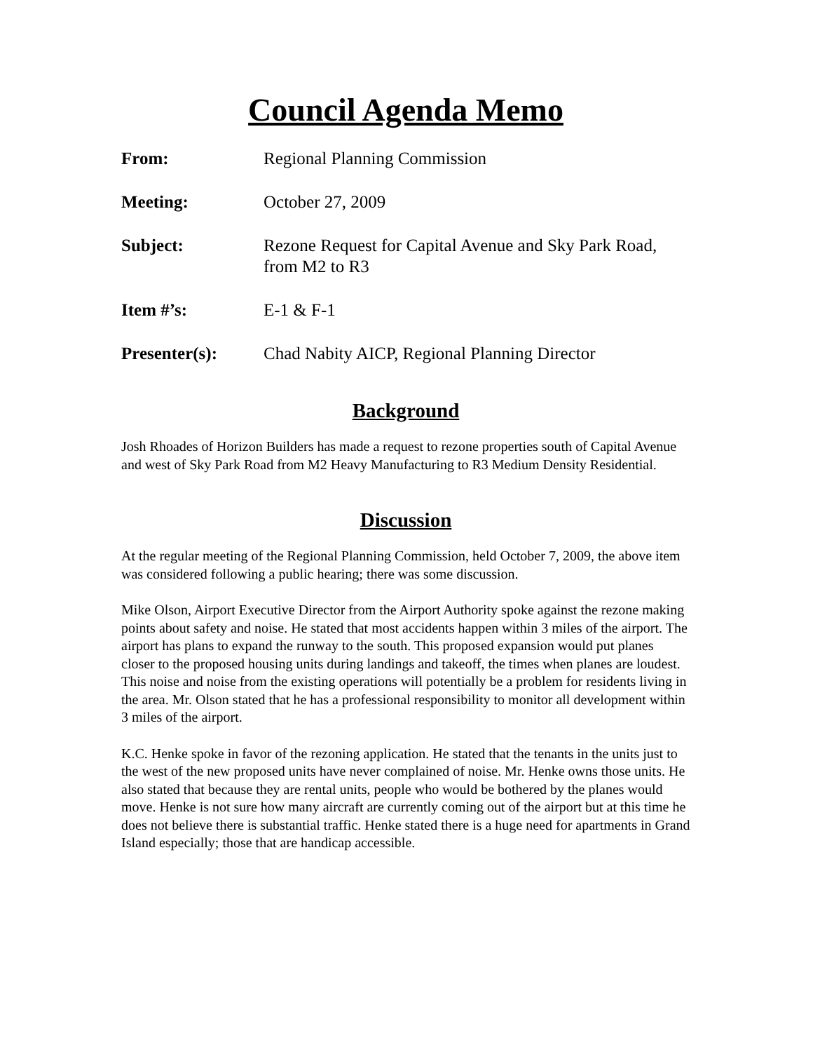Council Agenda Memo
From: Regional Planning Commission
Meeting: October 27, 2009
Subject: Rezone Request for Capital Avenue and Sky Park Road, from M2 to R3
Item #’s: E-1 & F-1
Presenter(s): Chad Nabity AICP, Regional Planning Director
Background
Josh Rhoades of Horizon Builders has made a request to rezone properties south of Capital Avenue and west of Sky Park Road from M2 Heavy Manufacturing to R3 Medium Density Residential.
Discussion
At the regular meeting of the Regional Planning Commission, held October 7, 2009, the above item was considered following a public hearing; there was some discussion.
Mike Olson, Airport Executive Director from the Airport Authority spoke against the rezone making points about safety and noise. He stated that most accidents happen within 3 miles of the airport. The airport has plans to expand the runway to the south. This proposed expansion would put planes closer to the proposed housing units during landings and takeoff, the times when planes are loudest. This noise and noise from the existing operations will potentially be a problem for residents living in the area. Mr. Olson stated that he has a professional responsibility to monitor all development within 3 miles of the airport.
K.C. Henke spoke in favor of the rezoning application. He stated that the tenants in the units just to the west of the new proposed units have never complained of noise. Mr. Henke owns those units. He also stated that because they are rental units, people who would be bothered by the planes would move. Henke is not sure how many aircraft are currently coming out of the airport but at this time he does not believe there is substantial traffic. Henke stated there is a huge need for apartments in Grand Island especially; those that are handicap accessible.